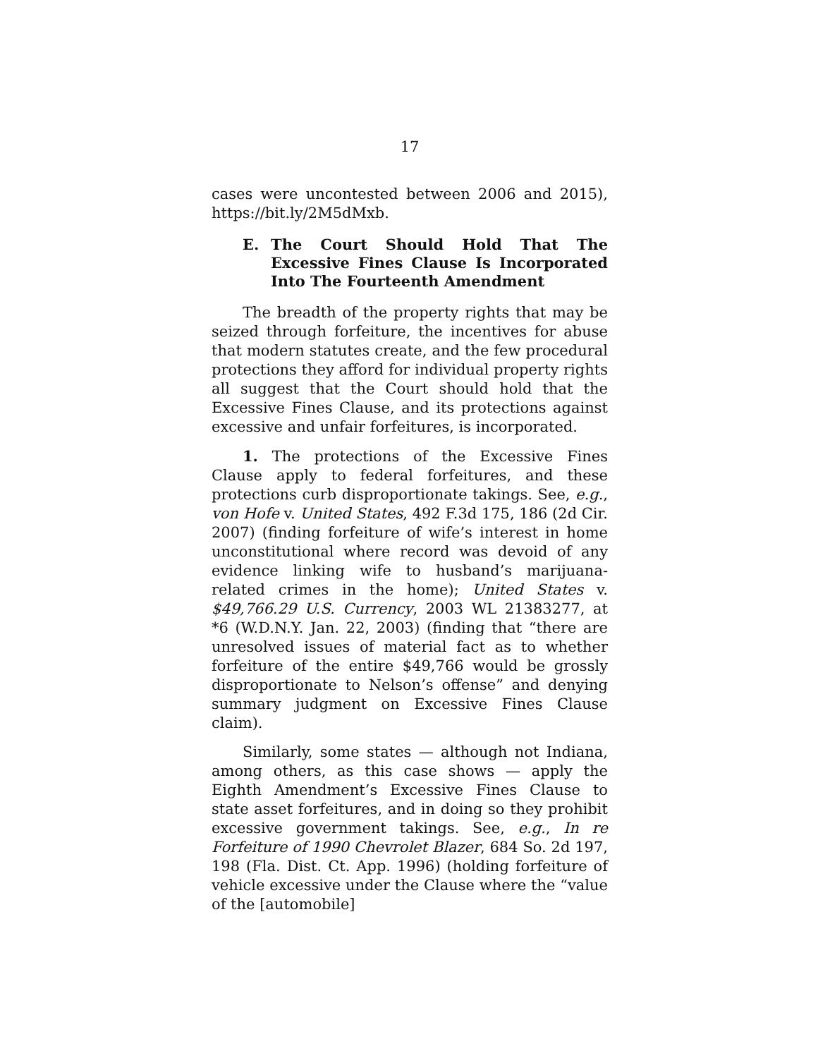17
cases were uncontested between 2006 and 2015), https://bit.ly/2M5dMxb.
E. The Court Should Hold That The Excessive Fines Clause Is Incorporated Into The Fourteenth Amendment
The breadth of the property rights that may be seized through forfeiture, the incentives for abuse that modern statutes create, and the few procedural protections they afford for individual property rights all suggest that the Court should hold that the Excessive Fines Clause, and its protections against excessive and unfair forfeitures, is incorporated.
1. The protections of the Excessive Fines Clause apply to federal forfeitures, and these protections curb disproportionate takings. See, e.g., von Hofe v. United States, 492 F.3d 175, 186 (2d Cir. 2007) (finding forfeiture of wife’s interest in home unconstitutional where record was devoid of any evidence linking wife to husband’s marijuana-related crimes in the home); United States v. $49,766.29 U.S. Currency, 2003 WL 21383277, at *6 (W.D.N.Y. Jan. 22, 2003) (finding that “there are unresolved issues of material fact as to whether forfeiture of the entire $49,766 would be grossly disproportionate to Nelson’s offense” and denying summary judgment on Excessive Fines Clause claim).
Similarly, some states — although not Indiana, among others, as this case shows — apply the Eighth Amendment’s Excessive Fines Clause to state asset forfeitures, and in doing so they prohibit excessive government takings. See, e.g., In re Forfeiture of 1990 Chevrolet Blazer, 684 So. 2d 197, 198 (Fla. Dist. Ct. App. 1996) (holding forfeiture of vehicle excessive under the Clause where the “value of the [automobile]